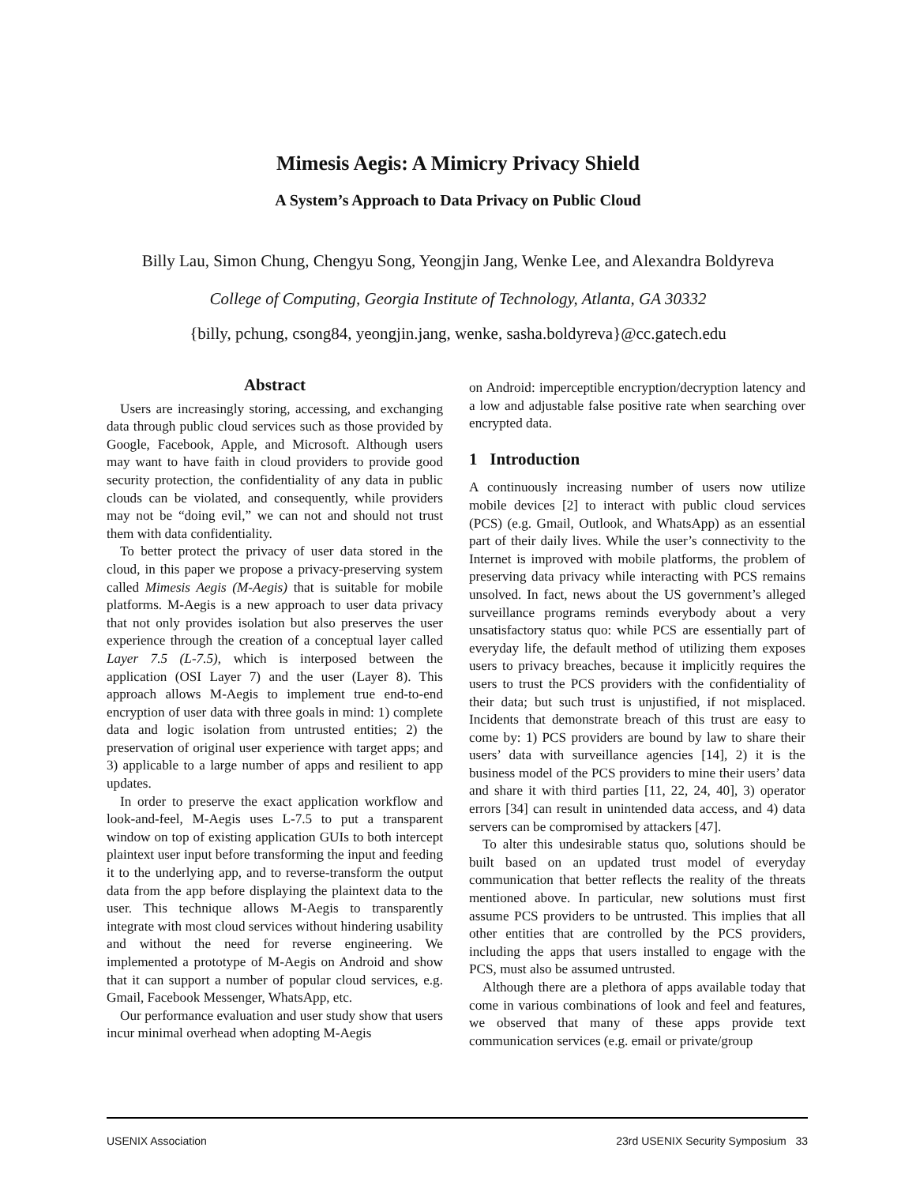Mimesis Aegis: A Mimicry Privacy Shield
A System’s Approach to Data Privacy on Public Cloud
Billy Lau, Simon Chung, Chengyu Song, Yeongjin Jang, Wenke Lee, and Alexandra Boldyreva
College of Computing, Georgia Institute of Technology, Atlanta, GA 30332
{billy, pchung, csong84, yeongjin.jang, wenke, sasha.boldyreva}@cc.gatech.edu
Abstract
Users are increasingly storing, accessing, and exchanging data through public cloud services such as those provided by Google, Facebook, Apple, and Microsoft. Although users may want to have faith in cloud providers to provide good security protection, the confidentiality of any data in public clouds can be violated, and consequently, while providers may not be “doing evil,” we can not and should not trust them with data confidentiality.
To better protect the privacy of user data stored in the cloud, in this paper we propose a privacy-preserving system called Mimesis Aegis (M-Aegis) that is suitable for mobile platforms. M-Aegis is a new approach to user data privacy that not only provides isolation but also preserves the user experience through the creation of a conceptual layer called Layer 7.5 (L-7.5), which is interposed between the application (OSI Layer 7) and the user (Layer 8). This approach allows M-Aegis to implement true end-to-end encryption of user data with three goals in mind: 1) complete data and logic isolation from untrusted entities; 2) the preservation of original user experience with target apps; and 3) applicable to a large number of apps and resilient to app updates.
In order to preserve the exact application workflow and look-and-feel, M-Aegis uses L-7.5 to put a transparent window on top of existing application GUIs to both intercept plaintext user input before transforming the input and feeding it to the underlying app, and to reverse-transform the output data from the app before displaying the plaintext data to the user. This technique allows M-Aegis to transparently integrate with most cloud services without hindering usability and without the need for reverse engineering. We implemented a prototype of M-Aegis on Android and show that it can support a number of popular cloud services, e.g. Gmail, Facebook Messenger, WhatsApp, etc.
Our performance evaluation and user study show that users incur minimal overhead when adopting M-Aegis
on Android: imperceptible encryption/decryption latency and a low and adjustable false positive rate when searching over encrypted data.
1 Introduction
A continuously increasing number of users now utilize mobile devices [2] to interact with public cloud services (PCS) (e.g. Gmail, Outlook, and WhatsApp) as an essential part of their daily lives. While the user’s connectivity to the Internet is improved with mobile platforms, the problem of preserving data privacy while interacting with PCS remains unsolved. In fact, news about the US government’s alleged surveillance programs reminds everybody about a very unsatisfactory status quo: while PCS are essentially part of everyday life, the default method of utilizing them exposes users to privacy breaches, because it implicitly requires the users to trust the PCS providers with the confidentiality of their data; but such trust is unjustified, if not misplaced. Incidents that demonstrate breach of this trust are easy to come by: 1) PCS providers are bound by law to share their users’ data with surveillance agencies [14], 2) it is the business model of the PCS providers to mine their users’ data and share it with third parties [11, 22, 24, 40], 3) operator errors [34] can result in unintended data access, and 4) data servers can be compromised by attackers [47].
To alter this undesirable status quo, solutions should be built based on an updated trust model of everyday communication that better reflects the reality of the threats mentioned above. In particular, new solutions must first assume PCS providers to be untrusted. This implies that all other entities that are controlled by the PCS providers, including the apps that users installed to engage with the PCS, must also be assumed untrusted.
Although there are a plethora of apps available today that come in various combinations of look and feel and features, we observed that many of these apps provide text communication services (e.g. email or private/group
USENIX Association 23rd USENIX Security Symposium 33